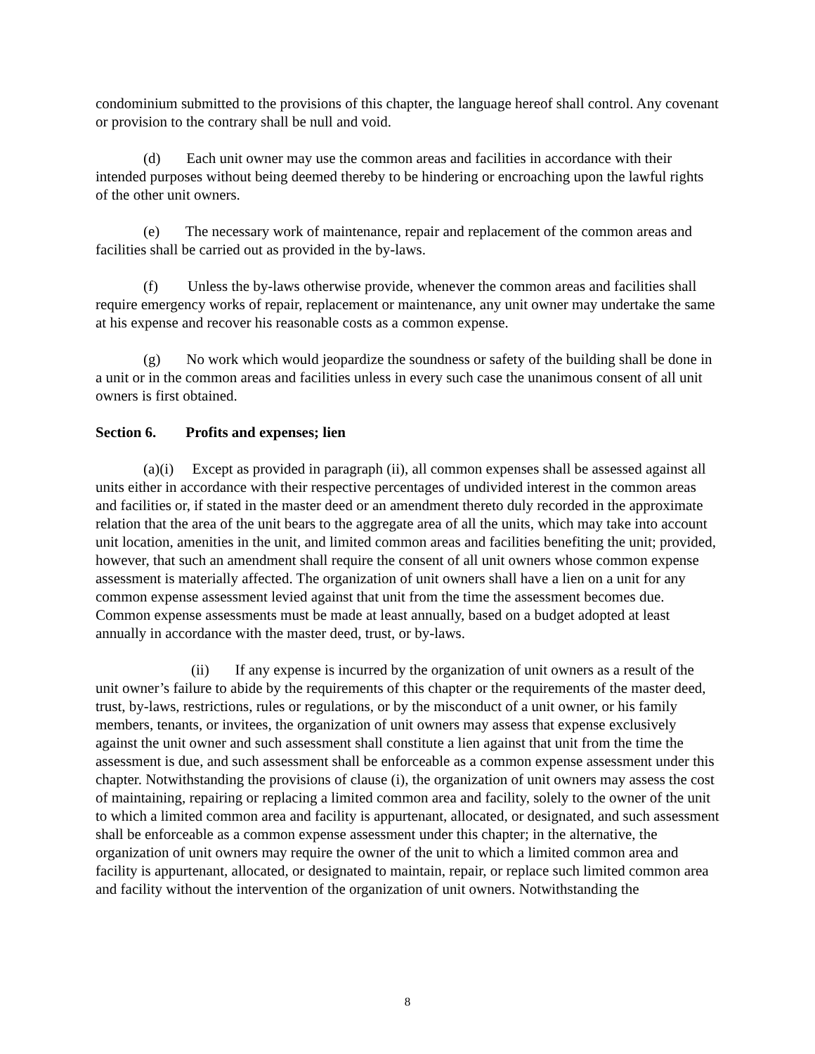condominium submitted to the provisions of this chapter, the language hereof shall control. Any covenant or provision to the contrary shall be null and void.
(d) Each unit owner may use the common areas and facilities in accordance with their intended purposes without being deemed thereby to be hindering or encroaching upon the lawful rights of the other unit owners.
(e) The necessary work of maintenance, repair and replacement of the common areas and facilities shall be carried out as provided in the by-laws.
(f) Unless the by-laws otherwise provide, whenever the common areas and facilities shall require emergency works of repair, replacement or maintenance, any unit owner may undertake the same at his expense and recover his reasonable costs as a common expense.
(g) No work which would jeopardize the soundness or safety of the building shall be done in a unit or in the common areas and facilities unless in every such case the unanimous consent of all unit owners is first obtained.
Section 6. Profits and expenses; lien
(a)(i) Except as provided in paragraph (ii), all common expenses shall be assessed against all units either in accordance with their respective percentages of undivided interest in the common areas and facilities or, if stated in the master deed or an amendment thereto duly recorded in the approximate relation that the area of the unit bears to the aggregate area of all the units, which may take into account unit location, amenities in the unit, and limited common areas and facilities benefiting the unit; provided, however, that such an amendment shall require the consent of all unit owners whose common expense assessment is materially affected. The organization of unit owners shall have a lien on a unit for any common expense assessment levied against that unit from the time the assessment becomes due. Common expense assessments must be made at least annually, based on a budget adopted at least annually in accordance with the master deed, trust, or by-laws.
(ii) If any expense is incurred by the organization of unit owners as a result of the unit owner’s failure to abide by the requirements of this chapter or the requirements of the master deed, trust, by-laws, restrictions, rules or regulations, or by the misconduct of a unit owner, or his family members, tenants, or invitees, the organization of unit owners may assess that expense exclusively against the unit owner and such assessment shall constitute a lien against that unit from the time the assessment is due, and such assessment shall be enforceable as a common expense assessment under this chapter. Notwithstanding the provisions of clause (i), the organization of unit owners may assess the cost of maintaining, repairing or replacing a limited common area and facility, solely to the owner of the unit to which a limited common area and facility is appurtenant, allocated, or designated, and such assessment shall be enforceable as a common expense assessment under this chapter; in the alternative, the organization of unit owners may require the owner of the unit to which a limited common area and facility is appurtenant, allocated, or designated to maintain, repair, or replace such limited common area and facility without the intervention of the organization of unit owners. Notwithstanding the
8